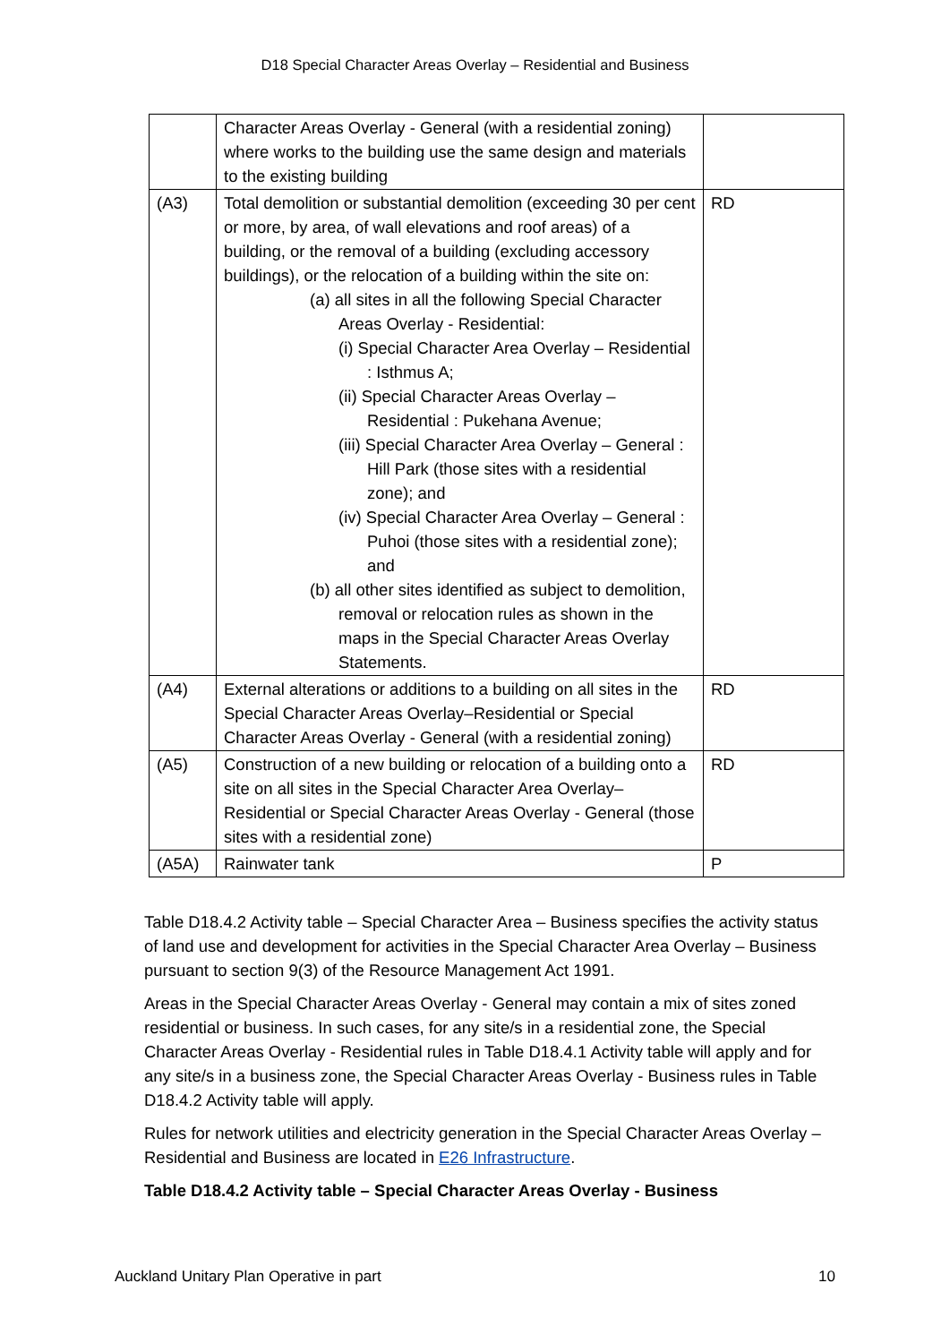D18 Special Character Areas Overlay – Residential and Business
| | Character Areas Overlay - General (with a residential zoning) where works to the building use the same design and materials to the existing building | |
| (A3) | Total demolition or substantial demolition (exceeding 30 per cent or more, by area, of wall elevations and roof areas) of a building, or the removal of a building (excluding accessory buildings), or the relocation of a building within the site on: (a) all sites in all the following Special Character Areas Overlay - Residential: (i) Special Character Area Overlay – Residential : Isthmus A; (ii) Special Character Areas Overlay – Residential : Pukehana Avenue; (iii) Special Character Area Overlay – General : Hill Park (those sites with a residential zone); and (iv) Special Character Area Overlay – General : Puhoi (those sites with a residential zone); and (b) all other sites identified as subject to demolition, removal or relocation rules as shown in the maps in the Special Character Areas Overlay Statements. | RD |
| (A4) | External alterations or additions to a building on all sites in the Special Character Areas Overlay–Residential or Special Character Areas Overlay - General (with a residential zoning) | RD |
| (A5) | Construction of a new building or relocation of a building onto a site on all sites in the Special Character Area Overlay–Residential or Special Character Areas Overlay - General (those sites with a residential zone) | RD |
| (A5A) | Rainwater tank | P |
Table D18.4.2 Activity table – Special Character Area – Business specifies the activity status of land use and development for activities in the Special Character Area Overlay – Business pursuant to section 9(3) of the Resource Management Act 1991.
Areas in the Special Character Areas Overlay - General may contain a mix of sites zoned residential or business. In such cases, for any site/s in a residential zone, the Special Character Areas Overlay - Residential rules in Table D18.4.1 Activity table will apply and for any site/s in a business zone, the Special Character Areas Overlay - Business rules in Table D18.4.2 Activity table will apply.
Rules for network utilities and electricity generation in the Special Character Areas Overlay – Residential and Business are located in E26 Infrastructure.
Table D18.4.2 Activity table – Special Character Areas Overlay - Business
Auckland Unitary Plan Operative in part 10